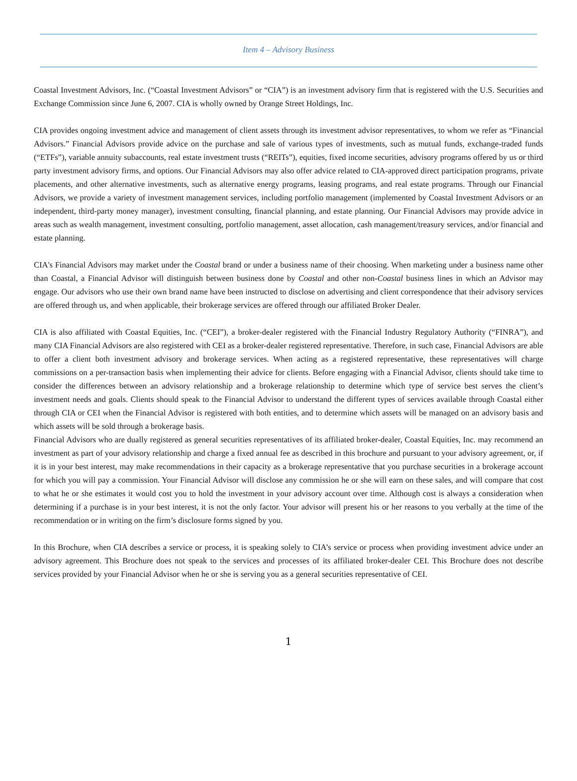Item 4 – Advisory Business
Coastal Investment Advisors, Inc. (“Coastal Investment Advisors” or “CIA”) is an investment advisory firm that is registered with the U.S. Securities and Exchange Commission since June 6, 2007. CIA is wholly owned by Orange Street Holdings, Inc.
CIA provides ongoing investment advice and management of client assets through its investment advisor representatives, to whom we refer as “Financial Advisors.” Financial Advisors provide advice on the purchase and sale of various types of investments, such as mutual funds, exchange-traded funds (“ETFs”), variable annuity subaccounts, real estate investment trusts (“REITs”), equities, fixed income securities, advisory programs offered by us or third party investment advisory firms, and options. Our Financial Advisors may also offer advice related to CIA-approved direct participation programs, private placements, and other alternative investments, such as alternative energy programs, leasing programs, and real estate programs. Through our Financial Advisors, we provide a variety of investment management services, including portfolio management (implemented by Coastal Investment Advisors or an independent, third-party money manager), investment consulting, financial planning, and estate planning. Our Financial Advisors may provide advice in areas such as wealth management, investment consulting, portfolio management, asset allocation, cash management/treasury services, and/or financial and estate planning.
CIA's Financial Advisors may market under the Coastal brand or under a business name of their choosing. When marketing under a business name other than Coastal, a Financial Advisor will distinguish between business done by Coastal and other non-Coastal business lines in which an Advisor may engage. Our advisors who use their own brand name have been instructed to disclose on advertising and client correspondence that their advisory services are offered through us, and when applicable, their brokerage services are offered through our affiliated Broker Dealer.
CIA is also affiliated with Coastal Equities, Inc. (“CEI”), a broker-dealer registered with the Financial Industry Regulatory Authority (“FINRA”), and many CIA Financial Advisors are also registered with CEI as a broker-dealer registered representative. Therefore, in such case, Financial Advisors are able to offer a client both investment advisory and brokerage services. When acting as a registered representative, these representatives will charge commissions on a per-transaction basis when implementing their advice for clients. Before engaging with a Financial Advisor, clients should take time to consider the differences between an advisory relationship and a brokerage relationship to determine which type of service best serves the client’s investment needs and goals. Clients should speak to the Financial Advisor to understand the different types of services available through Coastal either through CIA or CEI when the Financial Advisor is registered with both entities, and to determine which assets will be managed on an advisory basis and which assets will be sold through a brokerage basis.
Financial Advisors who are dually registered as general securities representatives of its affiliated broker-dealer, Coastal Equities, Inc. may recommend an investment as part of your advisory relationship and charge a fixed annual fee as described in this brochure and pursuant to your advisory agreement, or, if it is in your best interest, may make recommendations in their capacity as a brokerage representative that you purchase securities in a brokerage account for which you will pay a commission. Your Financial Advisor will disclose any commission he or she will earn on these sales, and will compare that cost to what he or she estimates it would cost you to hold the investment in your advisory account over time. Although cost is always a consideration when determining if a purchase is in your best interest, it is not the only factor. Your advisor will present his or her reasons to you verbally at the time of the recommendation or in writing on the firm’s disclosure forms signed by you.
In this Brochure, when CIA describes a service or process, it is speaking solely to CIA’s service or process when providing investment advice under an advisory agreement. This Brochure does not speak to the services and processes of its affiliated broker-dealer CEI. This Brochure does not describe services provided by your Financial Advisor when he or she is serving you as a general securities representative of CEI.
1